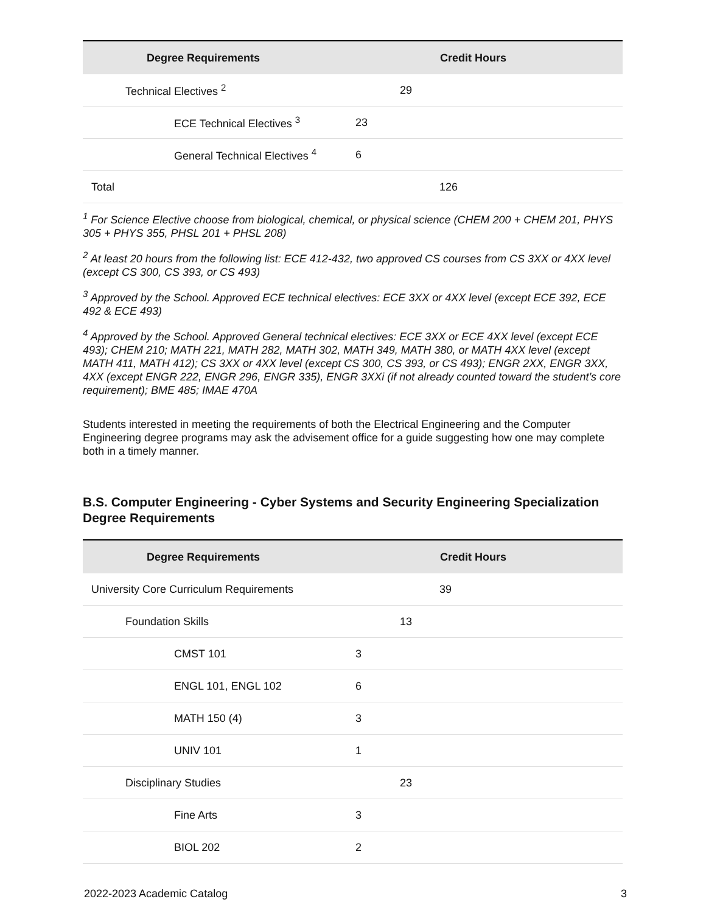| Degree Requirements | Credit Hours |
| --- | --- |
| Technical Electives <sup>2</sup> | 29 |
| ECE Technical Electives <sup>3</sup> | 23 |
| General Technical Electives <sup>4</sup> | 6 |
| Total | 126 |
<sup>1</sup> For Science Elective choose from biological, chemical, or physical science (CHEM 200 + CHEM 201, PHYS 305 + PHYS 355, PHSL 201 + PHSL 208)
<sup>2</sup> At least 20 hours from the following list: ECE 412-432, two approved CS courses from CS 3XX or 4XX level (except CS 300, CS 393, or CS 493)
<sup>3</sup> Approved by the School. Approved ECE technical electives: ECE 3XX or 4XX level (except ECE 392, ECE 492 & ECE 493)
<sup>4</sup> Approved by the School. Approved General technical electives: ECE 3XX or ECE 4XX level (except ECE 493); CHEM 210; MATH 221, MATH 282, MATH 302, MATH 349, MATH 380, or MATH 4XX level (except MATH 411, MATH 412); CS 3XX or 4XX level (except CS 300, CS 393, or CS 493); ENGR 2XX, ENGR 3XX, 4XX (except ENGR 222, ENGR 296, ENGR 335), ENGR 3XXi (if not already counted toward the student’s core requirement); BME 485; IMAE 470A
Students interested in meeting the requirements of both the Electrical Engineering and the Computer Engineering degree programs may ask the advisement office for a guide suggesting how one may complete both in a timely manner.
B.S. Computer Engineering - Cyber Systems and Security Engineering Specialization Degree Requirements
| Degree Requirements | Credit Hours |
| --- | --- |
| University Core Curriculum Requirements | 39 |
| Foundation Skills | 13 |
| CMST 101 | 3 |
| ENGL 101, ENGL 102 | 6 |
| MATH 150 (4) | 3 |
| UNIV 101 | 1 |
| Disciplinary Studies | 23 |
| Fine Arts | 3 |
| BIOL 202 | 2 |
2022-2023 Academic Catalog 3